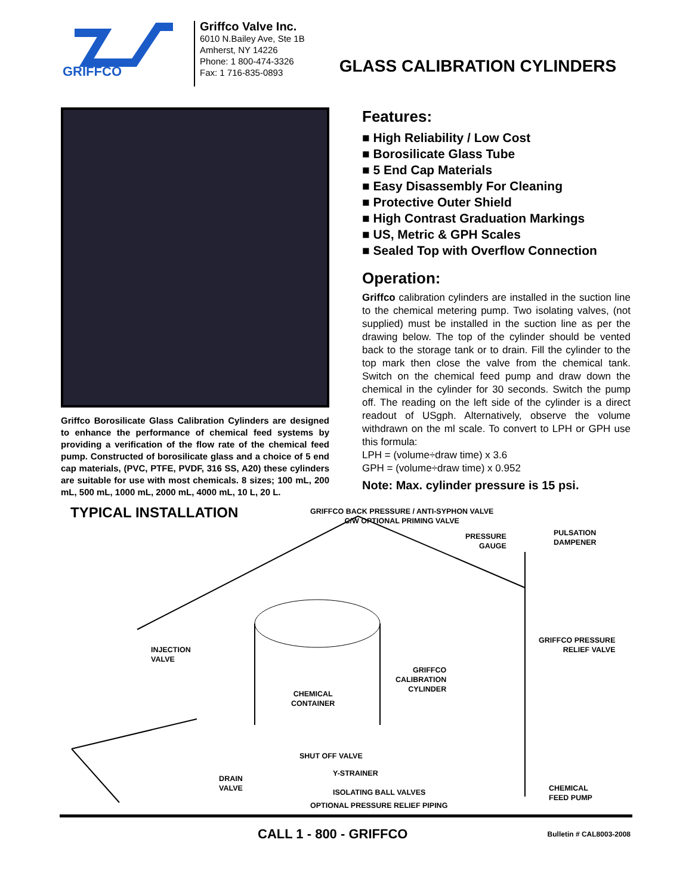GRIFFCO
Griffco Valve Inc.
6010 N.Bailey Ave, Ste 1B
Amherst, NY 14226
Phone: 1 800-474-3326
Fax: 1 716-835-0893
GLASS CALIBRATION CYLINDERS
Griffco Borosilicate Glass Calibration Cylinders are designed to enhance the performance of chemical feed systems by providing a verification of the flow rate of the chemical feed pump. Constructed of borosilicate glass and a choice of 5 end cap materials, (PVC, PTFE, PVDF, 316 SS, A20) these cylinders are suitable for use with most chemicals. 8 sizes; 100 mL, 200 mL, 500 mL, 1000 mL, 2000 mL, 4000 mL, 10 L, 20 L.
Features:
■ High Reliability / Low Cost
■ Borosilicate Glass Tube
■ 5 End Cap Materials
■ Easy Disassembly For Cleaning
■ Protective Outer Shield
■ High Contrast Graduation Markings
■ US, Metric & GPH Scales
■ Sealed Top with Overflow Connection
Operation:
Griffco calibration cylinders are installed in the suction line to the chemical metering pump. Two isolating valves, (not supplied) must be installed in the suction line as per the drawing below. The top of the cylinder should be vented back to the storage tank or to drain. Fill the cylinder to the top mark then close the valve from the chemical tank. Switch on the chemical feed pump and draw down the chemical in the cylinder for 30 seconds. Switch the pump off. The reading on the left side of the cylinder is a direct readout of USgph. Alternatively, observe the volume withdrawn on the ml scale. To convert to LPH or GPH use this formula:
LPH = (volume÷draw time) x 3.6
GPH = (volume÷draw time) x 0.952
Note: Max. cylinder pressure is 15 psi.
TYPICAL INSTALLATION
GRIFFCO BACK PRESSURE / ANTI-SYPHON VALVE
C/W OPTIONAL PRIMING VALVE
PRESSURE
GAUGE
PULSATION
DAMPENER
INJECTION
VALVE
GRIFFCO PRESSURE
RELIEF VALVE
GRIFFCO
CALIBRATION
CYLINDER
CHEMICAL
CONTAINER
SHUT OFF VALVE
Y-STRAINER
DRAIN
VALVE
ISOLATING BALL VALVES
OPTIONAL PRESSURE RELIEF PIPING
CHEMICAL
FEED PUMP
CALL 1 - 800 - GRIFFCO Bulletin # CAL8003-2008